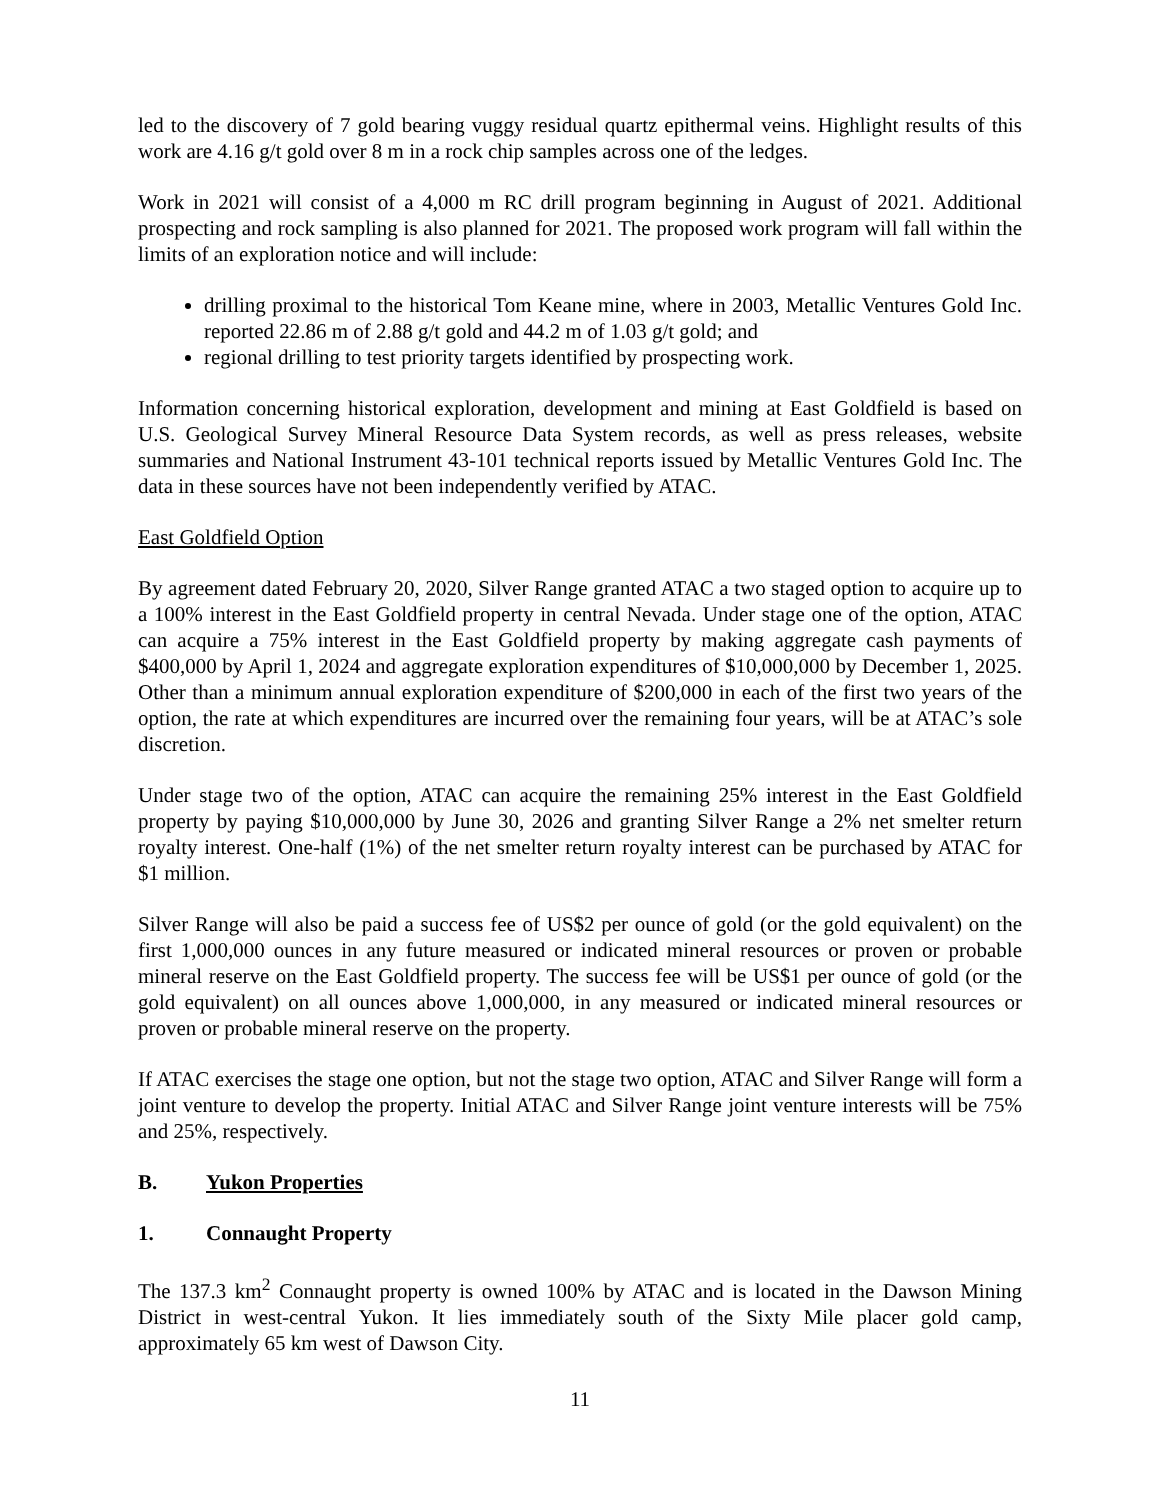led to the discovery of 7 gold bearing vuggy residual quartz epithermal veins. Highlight results of this work are 4.16 g/t gold over 8 m in a rock chip samples across one of the ledges.
Work in 2021 will consist of a 4,000 m RC drill program beginning in August of 2021. Additional prospecting and rock sampling is also planned for 2021. The proposed work program will fall within the limits of an exploration notice and will include:
drilling proximal to the historical Tom Keane mine, where in 2003, Metallic Ventures Gold Inc. reported 22.86 m of 2.88 g/t gold and 44.2 m of 1.03 g/t gold; and
regional drilling to test priority targets identified by prospecting work.
Information concerning historical exploration, development and mining at East Goldfield is based on U.S. Geological Survey Mineral Resource Data System records, as well as press releases, website summaries and National Instrument 43-101 technical reports issued by Metallic Ventures Gold Inc. The data in these sources have not been independently verified by ATAC.
East Goldfield Option
By agreement dated February 20, 2020, Silver Range granted ATAC a two staged option to acquire up to a 100% interest in the East Goldfield property in central Nevada. Under stage one of the option, ATAC can acquire a 75% interest in the East Goldfield property by making aggregate cash payments of $400,000 by April 1, 2024 and aggregate exploration expenditures of $10,000,000 by December 1, 2025. Other than a minimum annual exploration expenditure of $200,000 in each of the first two years of the option, the rate at which expenditures are incurred over the remaining four years, will be at ATAC’s sole discretion.
Under stage two of the option, ATAC can acquire the remaining 25% interest in the East Goldfield property by paying $10,000,000 by June 30, 2026 and granting Silver Range a 2% net smelter return royalty interest. One-half (1%) of the net smelter return royalty interest can be purchased by ATAC for $1 million.
Silver Range will also be paid a success fee of US$2 per ounce of gold (or the gold equivalent) on the first 1,000,000 ounces in any future measured or indicated mineral resources or proven or probable mineral reserve on the East Goldfield property. The success fee will be US$1 per ounce of gold (or the gold equivalent) on all ounces above 1,000,000, in any measured or indicated mineral resources or proven or probable mineral reserve on the property.
If ATAC exercises the stage one option, but not the stage two option, ATAC and Silver Range will form a joint venture to develop the property. Initial ATAC and Silver Range joint venture interests will be 75% and 25%, respectively.
B. Yukon Properties
1. Connaught Property
The 137.3 km<sup>2</sup> Connaught property is owned 100% by ATAC and is located in the Dawson Mining District in west-central Yukon. It lies immediately south of the Sixty Mile placer gold camp, approximately 65 km west of Dawson City.
11